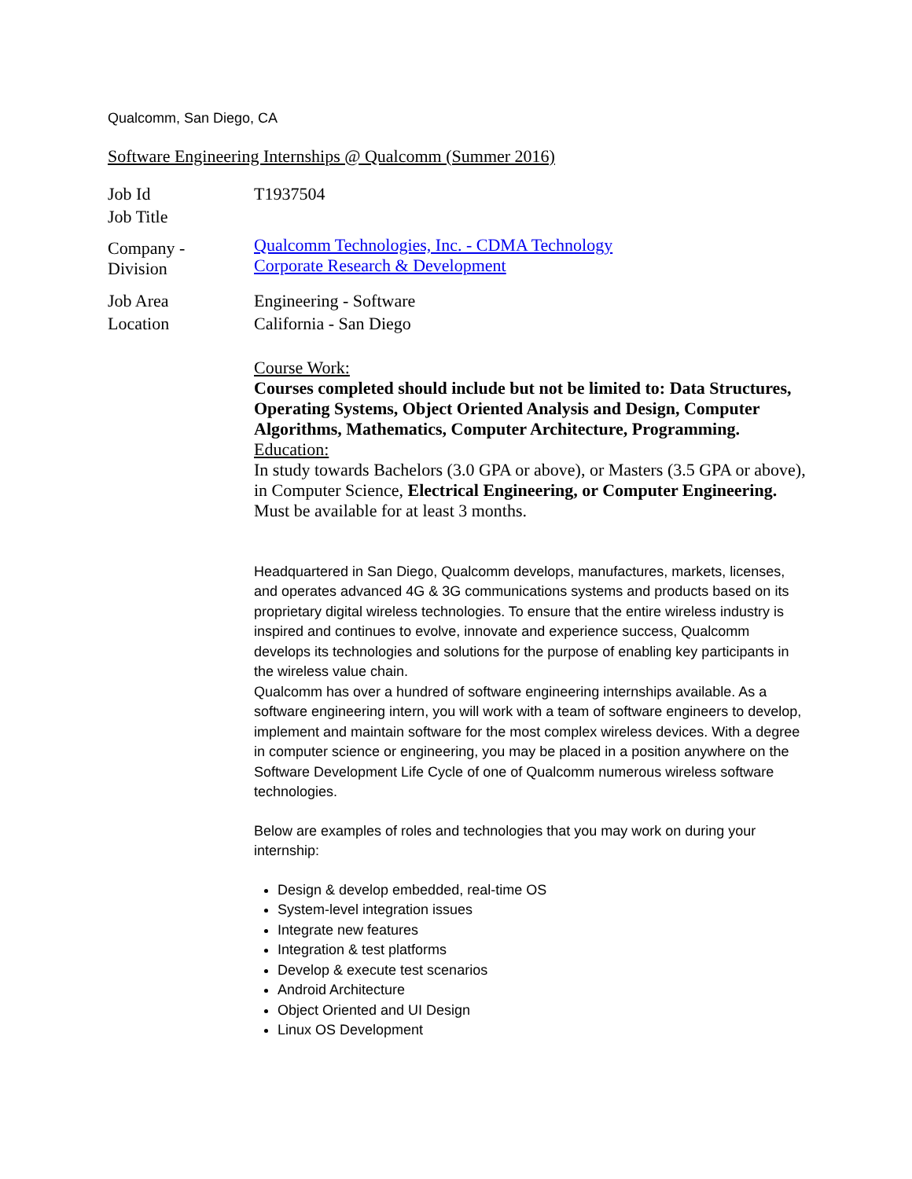Qualcomm, San Diego, CA
Software Engineering Internships @ Qualcomm (Summer 2016)
| Job Id | T1937504 |
| Job Title | |
| Company - Division | Qualcomm Technologies, Inc. - CDMA Technology Corporate Research & Development |
| Job Area | Engineering - Software |
| Location | California - San Diego |
Course Work:
Courses completed should include but not be limited to: Data Structures, Operating Systems, Object Oriented Analysis and Design, Computer Algorithms, Mathematics, Computer Architecture, Programming.
Education:
In study towards Bachelors (3.0 GPA or above), or Masters (3.5 GPA or above), in Computer Science, Electrical Engineering, or Computer Engineering. Must be available for at least 3 months.
Headquartered in San Diego, Qualcomm develops, manufactures, markets, licenses, and operates advanced 4G & 3G communications systems and products based on its proprietary digital wireless technologies. To ensure that the entire wireless industry is inspired and continues to evolve, innovate and experience success, Qualcomm develops its technologies and solutions for the purpose of enabling key participants in the wireless value chain.
Qualcomm has over a hundred of software engineering internships available. As a software engineering intern, you will work with a team of software engineers to develop, implement and maintain software for the most complex wireless devices. With a degree in computer science or engineering, you may be placed in a position anywhere on the Software Development Life Cycle of one of Qualcomm numerous wireless software technologies.
Below are examples of roles and technologies that you may work on during your internship:
Design & develop embedded, real-time OS
System-level integration issues
Integrate new features
Integration & test platforms
Develop & execute test scenarios
Android Architecture
Object Oriented and UI Design
Linux OS Development